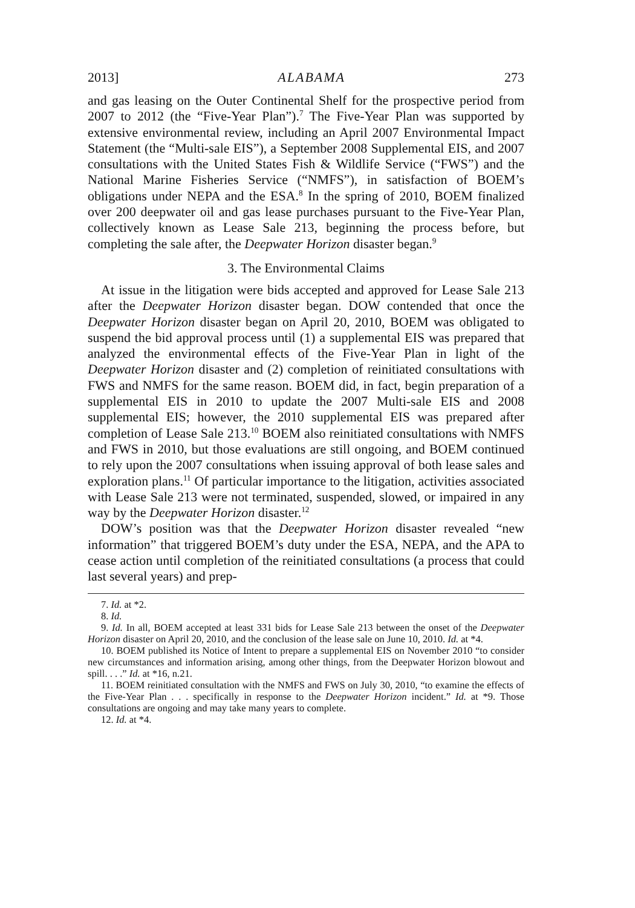2013] ALABAMA 273
and gas leasing on the Outer Continental Shelf for the prospective period from 2007 to 2012 (the “Five-Year Plan”).<sup>7</sup> The Five-Year Plan was supported by extensive environmental review, including an April 2007 Environmental Impact Statement (the “Multi-sale EIS”), a September 2008 Supplemental EIS, and 2007 consultations with the United States Fish & Wildlife Service (“FWS”) and the National Marine Fisheries Service (“NMFS”), in satisfaction of BOEM’s obligations under NEPA and the ESA.<sup>8</sup> In the spring of 2010, BOEM finalized over 200 deepwater oil and gas lease purchases pursuant to the Five-Year Plan, collectively known as Lease Sale 213, beginning the process before, but completing the sale after, the Deepwater Horizon disaster began.<sup>9</sup>
3. The Environmental Claims
At issue in the litigation were bids accepted and approved for Lease Sale 213 after the Deepwater Horizon disaster began. DOW contended that once the Deepwater Horizon disaster began on April 20, 2010, BOEM was obligated to suspend the bid approval process until (1) a supplemental EIS was prepared that analyzed the environmental effects of the Five-Year Plan in light of the Deepwater Horizon disaster and (2) completion of reinitiated consultations with FWS and NMFS for the same reason. BOEM did, in fact, begin preparation of a supplemental EIS in 2010 to update the 2007 Multi-sale EIS and 2008 supplemental EIS; however, the 2010 supplemental EIS was prepared after completion of Lease Sale 213.<sup>10</sup> BOEM also reinitiated consultations with NMFS and FWS in 2010, but those evaluations are still ongoing, and BOEM continued to rely upon the 2007 consultations when issuing approval of both lease sales and exploration plans.<sup>11</sup> Of particular importance to the litigation, activities associated with Lease Sale 213 were not terminated, suspended, slowed, or impaired in any way by the Deepwater Horizon disaster.<sup>12</sup>
DOW’s position was that the Deepwater Horizon disaster revealed “new information” that triggered BOEM’s duty under the ESA, NEPA, and the APA to cease action until completion of the reinitiated consultations (a process that could last several years) and prep-
7. Id. at *2.
8. Id.
9. Id. In all, BOEM accepted at least 331 bids for Lease Sale 213 between the onset of the Deepwater Horizon disaster on April 20, 2010, and the conclusion of the lease sale on June 10, 2010. Id. at *4.
10. BOEM published its Notice of Intent to prepare a supplemental EIS on November 2010 “to consider new circumstances and information arising, among other things, from the Deepwater Horizon blowout and spill. . . .” Id. at *16, n.21.
11. BOEM reinitiated consultation with the NMFS and FWS on July 30, 2010, “to examine the effects of the Five-Year Plan . . . specifically in response to the Deepwater Horizon incident.” Id. at *9. Those consultations are ongoing and may take many years to complete.
12. Id. at *4.